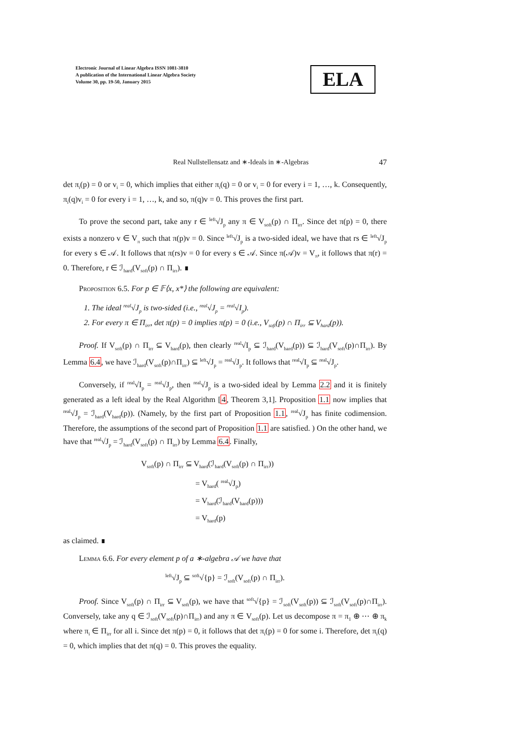Electronic Journal of Linear Algebra ISSN 1081-3810
A publication of the International Linear Algebra Society
Volume 30, pp. 19-50, January 2015
ELA
47
Real Nullstellensatz and ∗-Ideals in ∗-Algebras
det π<sub>i</sub>(p) = 0 or v<sub>i</sub> = 0, which implies that either π<sub>i</sub>(q) = 0 or v<sub>i</sub> = 0 for every i = 1, …, k. Consequently, π<sub>i</sub>(q)v<sub>i</sub> = 0 for every i = 1, …, k, and so, π(q)v = 0. This proves the first part.
To prove the second part, take any r ∈ <sup>left</sup>√J<sub>p</sub> any π ∈ V<sub>soft</sub>(p) ∩ Π<sub>irr</sub>. Since det π(p) = 0, there exists a nonzero v ∈ V<sub>π</sub> such that π(p)v = 0. Since <sup>left</sup>√J<sub>p</sub> is a two-sided ideal, we have that rs ∈ <sup>left</sup>√J<sub>p</sub> for every s ∈ 𝒜. It follows that π(rs)v = 0 for every s ∈ 𝒜. Since π(𝒜)v = V<sub>π</sub>, it follows that π(r) = 0. Therefore, r ∈ ℐ<sub>hard</sub>(V<sub>soft</sub>(p) ∩ Π<sub>irr</sub>). ∎
Proposition 6.5. For p ∈ 𝔽⟨x, x*⟩ the following are equivalent:
1. The ideal <sup>real</sup>√J<sub>p</sub> is two-sided (i.e., <sup>real</sup>√J<sub>p</sub> = <sup>real</sup>√I<sub>p</sub>).
2. For every π ∈ Π<sub>irr</sub>, det π(p) = 0 implies π(p) = 0 (i.e., V<sub>soft</sub>(p) ∩ Π<sub>irr</sub> ⊆ V<sub>hard</sub>(p)).
Proof. If V<sub>soft</sub>(p) ∩ Π<sub>irr</sub> ⊆ V<sub>hard</sub>(p), then clearly <sup>real</sup>√I<sub>p</sub> ⊆ ℐ<sub>hard</sub>(V<sub>hard</sub>(p)) ⊆ ℐ<sub>hard</sub>(V<sub>soft</sub>(p)∩Π<sub>irr</sub>). By Lemma 6.4, we have ℐ<sub>hard</sub>(V<sub>soft</sub>(p)∩Π<sub>irr</sub>) ⊆ <sup>left</sup>√J<sub>p</sub> = <sup>real</sup>√J<sub>p</sub>. It follows that <sup>real</sup>√I<sub>p</sub> ⊆ <sup>real</sup>√J<sub>p</sub>.
Conversely, if <sup>real</sup>√I<sub>p</sub> = <sup>real</sup>√J<sub>p</sub>, then <sup>real</sup>√J<sub>p</sub> is a two-sided ideal by Lemma 2.2 and it is finitely generated as a left ideal by the Real Algorithm [4, Theorem 3,1]. Proposition 1.1 now implies that <sup>real</sup>√J<sub>p</sub> = ℐ<sub>hard</sub>(V<sub>hard</sub>(p)). (Namely, by the first part of Proposition 1.1, <sup>real</sup>√J<sub>p</sub> has finite codimension. Therefore, the assumptions of the second part of Proposition 1.1 are satisfied. ) On the other hand, we have that <sup>real</sup>√J<sub>p</sub> = ℐ<sub>hard</sub>(V<sub>soft</sub>(p) ∩ Π<sub>irr</sub>) by Lemma 6.4. Finally,
V<sub>soft</sub>(p) ∩ Π<sub>irr</sub> ⊆ V<sub>hard</sub>(ℐ<sub>hard</sub>(V<sub>soft</sub>(p) ∩ Π<sub>irr</sub>))
= V<sub>hard</sub>( <sup>real</sup>√J<sub>p</sub>)
= V<sub>hard</sub>(ℐ<sub>hard</sub>(V<sub>hard</sub>(p)))
= V<sub>hard</sub>(p)
as claimed. ∎
Lemma 6.6. For every element p of a ∗-algebra 𝒜 we have that
<sup>left</sup>√J<sub>p</sub> ⊆ <sup>soft</sup>√{p} = ℐ<sub>soft</sub>(V<sub>soft</sub>(p) ∩ Π<sub>irr</sub>).
Proof. Since V<sub>soft</sub>(p) ∩ Π<sub>irr</sub> ⊆ V<sub>soft</sub>(p), we have that <sup>soft</sup>√{p} = ℐ<sub>soft</sub>(V<sub>soft</sub>(p)) ⊆ ℐ<sub>soft</sub>(V<sub>soft</sub>(p)∩Π<sub>irr</sub>). Conversely, take any q ∈ ℐ<sub>soft</sub>(V<sub>soft</sub>(p)∩Π<sub>irr</sub>) and any π ∈ V<sub>soft</sub>(p). Let us decompose π = π<sub>1</sub> ⊕ ⋯ ⊕ π<sub>k</sub> where π<sub>i</sub> ∈ Π<sub>irr</sub> for all i. Since det π(p) = 0, it follows that det π<sub>i</sub>(p) = 0 for some i. Therefore, det π<sub>i</sub>(q) = 0, which implies that det π(q) = 0. This proves the equality.